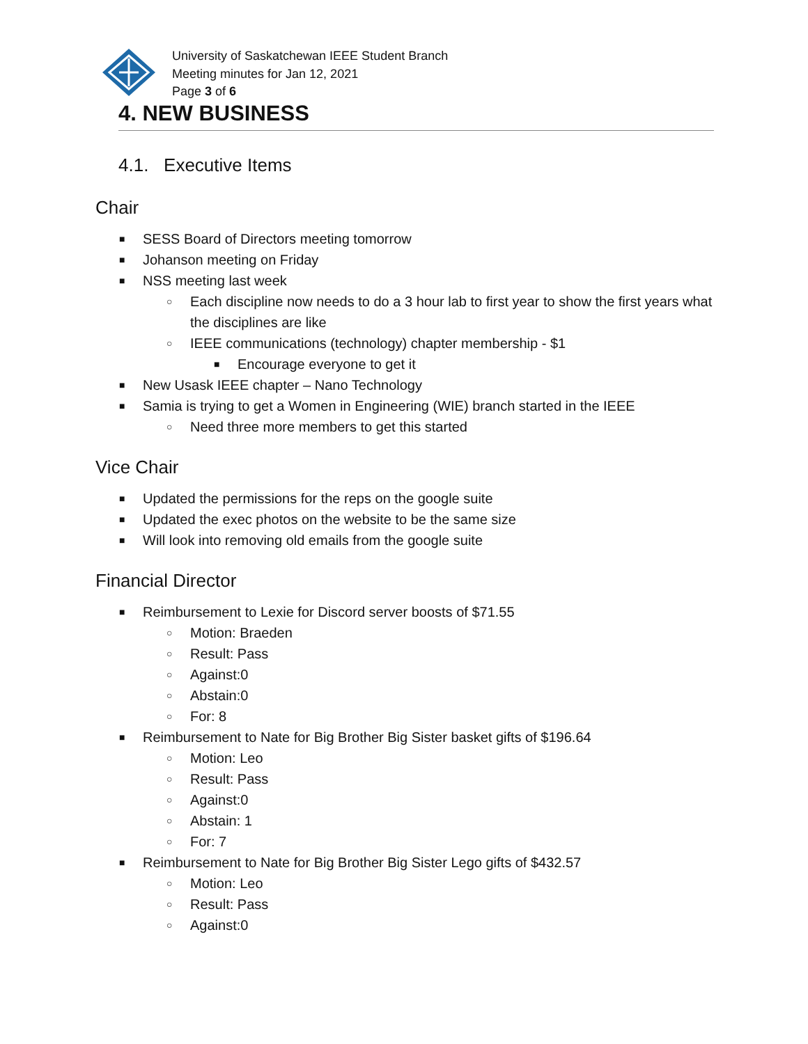University of Saskatchewan IEEE Student Branch
Meeting minutes for Jan 12, 2021
Page 3 of 6
4. NEW BUSINESS
4.1. Executive Items
Chair
■ SESS Board of Directors meeting tomorrow
■ Johanson meeting on Friday
■ NSS meeting last week
○ Each discipline now needs to do a 3 hour lab to first year to show the first years what the disciplines are like
○ IEEE communications (technology) chapter membership - $1
■ Encourage everyone to get it
■ New Usask IEEE chapter – Nano Technology
■ Samia is trying to get a Women in Engineering (WIE) branch started in the IEEE
○ Need three more members to get this started
Vice Chair
■ Updated the permissions for the reps on the google suite
■ Updated the exec photos on the website to be the same size
■ Will look into removing old emails from the google suite
Financial Director
■ Reimbursement to Lexie for Discord server boosts of $71.55
○ Motion: Braeden
○ Result: Pass
○ Against:0
○ Abstain:0
○ For: 8
■ Reimbursement to Nate for Big Brother Big Sister basket gifts of $196.64
○ Motion: Leo
○ Result: Pass
○ Against:0
○ Abstain: 1
○ For: 7
■ Reimbursement to Nate for Big Brother Big Sister Lego gifts of $432.57
○ Motion: Leo
○ Result: Pass
○ Against:0